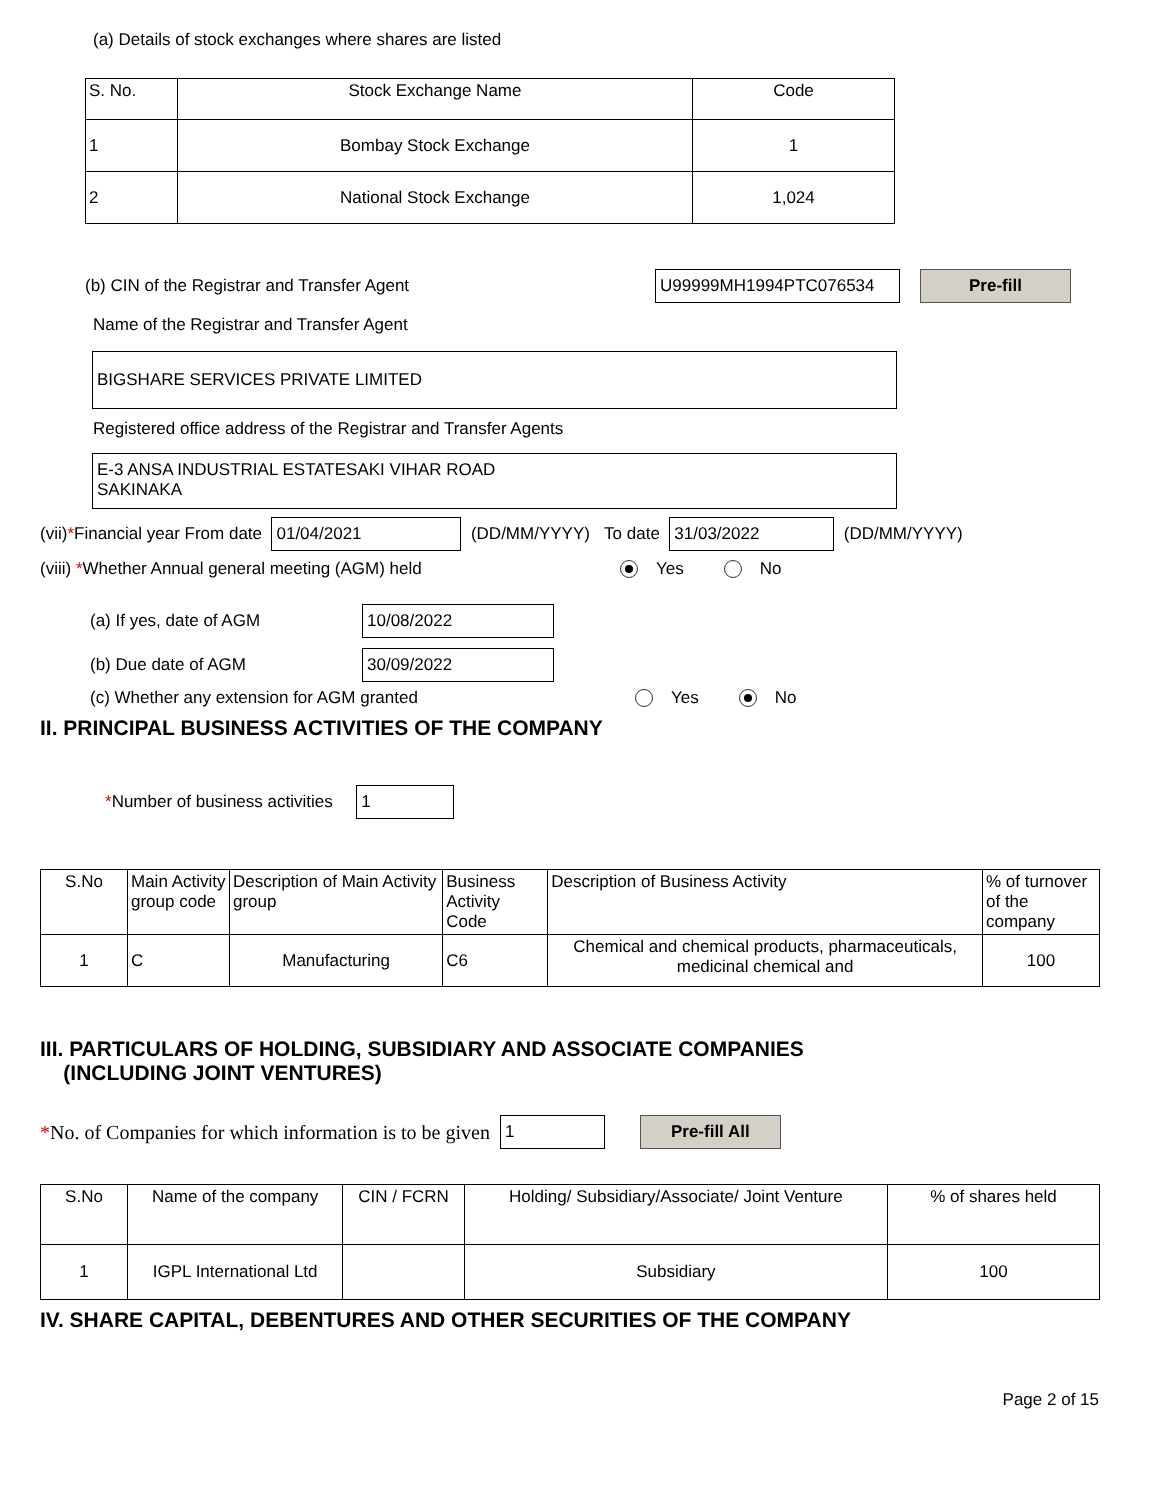(a) Details of stock exchanges where shares are listed
| S. No. | Stock Exchange Name | Code |
| --- | --- | --- |
| 1 | Bombay Stock Exchange | 1 |
| 2 | National Stock Exchange | 1,024 |
(b) CIN of the Registrar and Transfer Agent U99999MH1994PTC076534 Pre-fill
Name of the Registrar and Transfer Agent
BIGSHARE SERVICES PRIVATE LIMITED
Registered office address of the Registrar and Transfer Agents
E-3 ANSA INDUSTRIAL ESTATESAKI VIHAR ROAD
SAKINAKA
(vii) * Financial year From date 01/04/2021 (DD/MM/YYYY) To date 31/03/2022 (DD/MM/YYYY)
(viii) *Whether Annual general meeting (AGM) held Yes No
(a) If yes, date of AGM 10/08/2022
(b) Due date of AGM 30/09/2022
(c) Whether any extension for AGM granted Yes No
II. PRINCIPAL BUSINESS ACTIVITIES OF THE COMPANY
* Number of business activities 1
| S.No | Main Activity group code | Description of Main Activity group | Business Activity Code | Description of Business Activity | % of turnover of the company |
| --- | --- | --- | --- | --- | --- |
| 1 | C | Manufacturing | C6 | Chemical and chemical products, pharmaceuticals, medicinal chemical and | 100 |
III. PARTICULARS OF HOLDING, SUBSIDIARY AND ASSOCIATE COMPANIES
(INCLUDING JOINT VENTURES)
* No. of Companies for which information is to be given 1 Pre-fill All
| S.No | Name of the company | CIN / FCRN | Holding/ Subsidiary/Associate/ Joint Venture | % of shares held |
| --- | --- | --- | --- | --- |
| 1 | IGPL International Ltd | | Subsidiary | 100 |
IV. SHARE CAPITAL, DEBENTURES AND OTHER SECURITIES OF THE COMPANY
Page 2 of 15